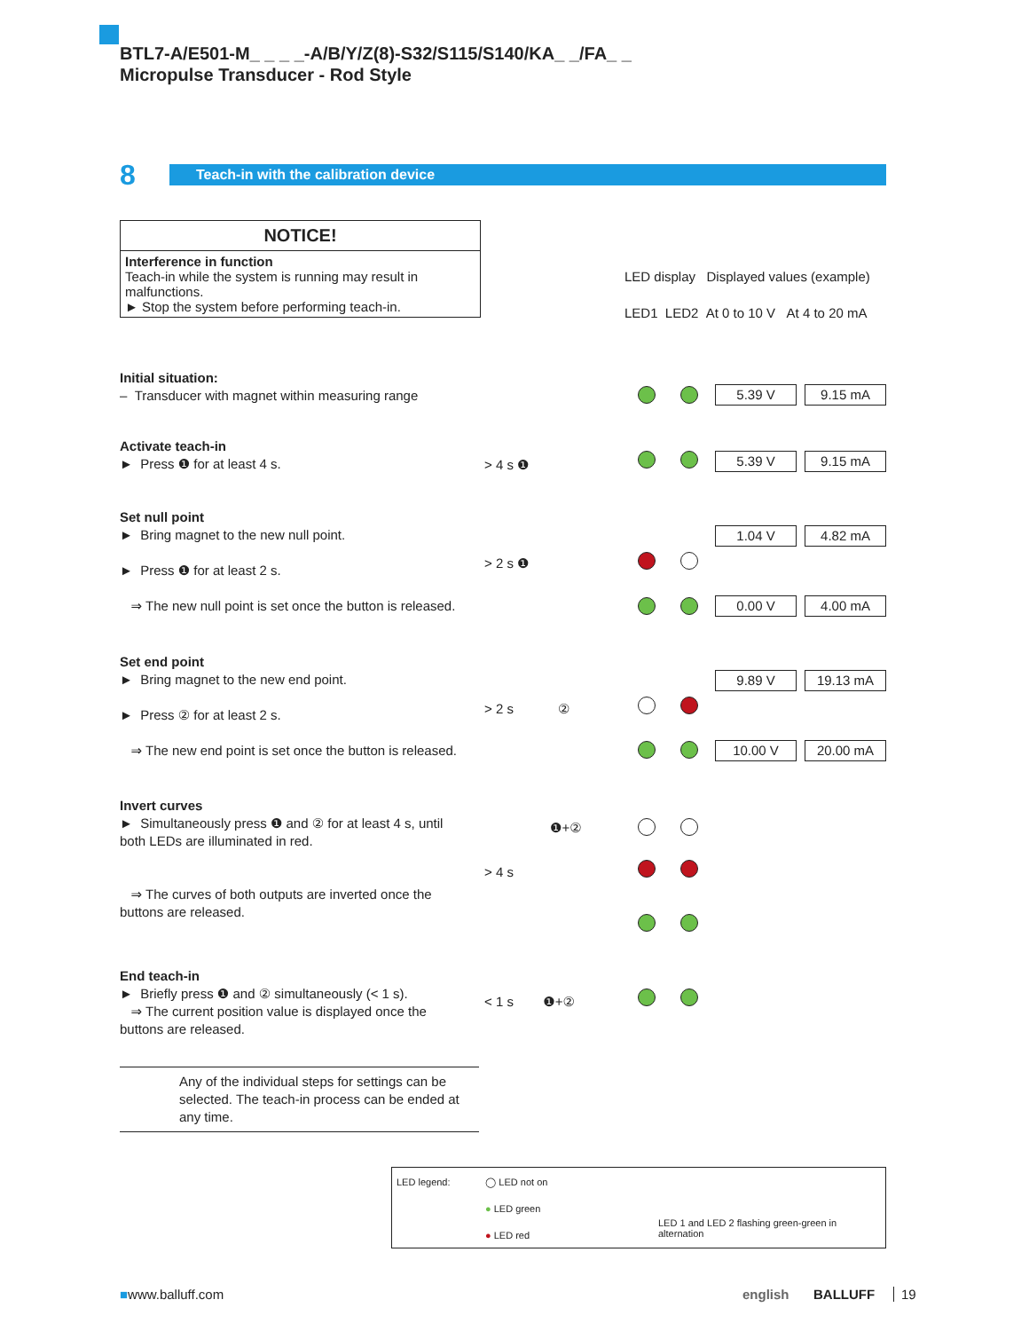BTL7-A/E501-M_ _ _ _-A/B/Y/Z(8)-S32/S115/S140/KA_ _/FA_ _
Micropulse Transducer - Rod Style
8 Teach-in with the calibration device
NOTICE!
Interference in function
Teach-in while the system is running may result in malfunctions.
► Stop the system before performing teach-in.
LED display Displayed values (example)
LED1 LED2 At 0 to 10 V At 4 to 20 mA
Initial situation:
– Transducer with magnet within measuring range
Activate teach-in
► Press ❶ for at least 4 s.
Set null point
► Bring magnet to the new null point.
► Press ❶ for at least 2 s.
⇒ The new null point is set once the button is released.
Set end point
► Bring magnet to the new end point.
► Press ② for at least 2 s.
⇒ The new end point is set once the button is released.
Invert curves
► Simultaneously press ❶ and ② for at least 4 s, until both LEDs are illuminated in red.
⇒ The curves of both outputs are inverted once the buttons are released.
End teach-in
► Briefly press ❶ and ② simultaneously (< 1 s).
⇒ The current position value is displayed once the buttons are released.
Any of the individual steps for settings can be selected. The teach-in process can be ended at any time.
> 4 s ❶
> 2 s ❶
> 2 s ②
❶+②
> 4 s
< 1 s ❶+②
5.39 V 9.15 mA
5.39 V 9.15 mA
1.04 V 4.82 mA
0.00 V 4.00 mA
9.89 V 19.13 mA
10.00 V 20.00 mA
LED legend: ◯ LED not on
● LED green
● LED red
LED 1 and LED 2 flashing green-green in
alternation
■www.balluff.com english BALLUFF 19